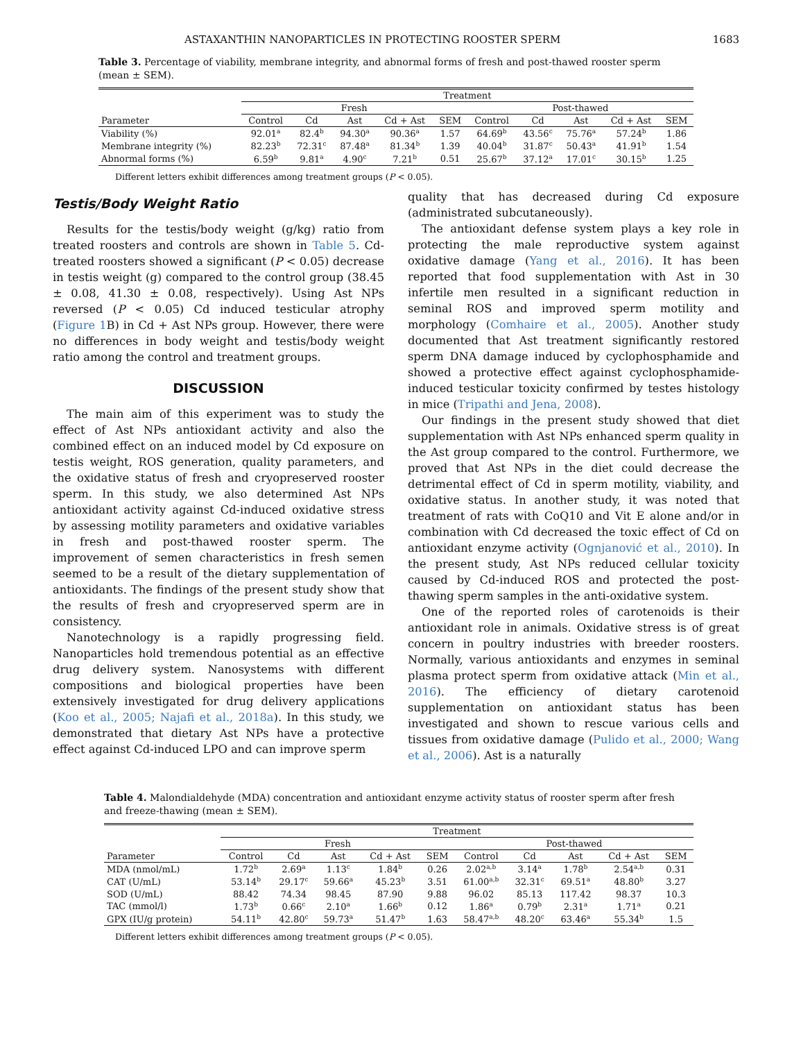ASTAXANTHIN NANOPARTICLES IN PROTECTING ROOSTER SPERM 1683
Table 3. Percentage of viability, membrane integrity, and abnormal forms of fresh and post-thawed rooster sperm (mean ± SEM).
| | Treatment | | | | | | | | | |
| --- | --- | --- | --- | --- | --- | --- | --- | --- | --- | --- |
| | Fresh | | | | | Post-thawed | | | | |
| Parameter | Control | Cd | Ast | Cd + Ast | SEM | Control | Cd | Ast | Cd + Ast | SEM |
| Viability (%) | 92.01<sup>a</sup> | 82.4<sup>b</sup> | 94.30<sup>a</sup> | 90.36<sup>a</sup> | 1.57 | 64.69<sup>b</sup> | 43.56<sup>c</sup> | 75.76<sup>a</sup> | 57.24<sup>b</sup> | 1.86 |
| Membrane integrity (%) | 82.23<sup>b</sup> | 72.31<sup>c</sup> | 87.48<sup>a</sup> | 81.34<sup>b</sup> | 1.39 | 40.04<sup>b</sup> | 31.87<sup>c</sup> | 50.43<sup>a</sup> | 41.91<sup>b</sup> | 1.54 |
| Abnormal forms (%) | 6.59<sup>b</sup> | 9.81<sup>a</sup> | 4.90<sup>c</sup> | 7.21<sup>b</sup> | 0.51 | 25.67<sup>b</sup> | 37.12<sup>a</sup> | 17.01<sup>c</sup> | 30.15<sup>b</sup> | 1.25 |
Different letters exhibit differences among treatment groups (P < 0.05).
Testis/Body Weight Ratio
Results for the testis/body weight (g/kg) ratio from treated roosters and controls are shown in Table 5. Cd-treated roosters showed a significant (P < 0.05) decrease in testis weight (g) compared to the control group (38.45 ± 0.08, 41.30 ± 0.08, respectively). Using Ast NPs reversed (P < 0.05) Cd induced testicular atrophy (Figure 1 B) in Cd + Ast NPs group. However, there were no differences in body weight and testis/body weight ratio among the control and treatment groups.
DISCUSSION
The main aim of this experiment was to study the effect of Ast NPs antioxidant activity and also the combined effect on an induced model by Cd exposure on testis weight, ROS generation, quality parameters, and the oxidative status of fresh and cryopreserved rooster sperm. In this study, we also determined Ast NPs antioxidant activity against Cd-induced oxidative stress by assessing motility parameters and oxidative variables in fresh and post-thawed rooster sperm. The improvement of semen characteristics in fresh semen seemed to be a result of the dietary supplementation of antioxidants. The findings of the present study show that the results of fresh and cryopreserved sperm are in consistency.
Nanotechnology is a rapidly progressing field. Nanoparticles hold tremendous potential as an effective drug delivery system. Nanosystems with different compositions and biological properties have been extensively investigated for drug delivery applications (Koo et al., 2005; Najafi et al., 2018a). In this study, we demonstrated that dietary Ast NPs have a protective effect against Cd-induced LPO and can improve sperm
quality that has decreased during Cd exposure (administrated subcutaneously).
The antioxidant defense system plays a key role in protecting the male reproductive system against oxidative damage (Yang et al., 2016). It has been reported that food supplementation with Ast in 30 infertile men resulted in a significant reduction in seminal ROS and improved sperm motility and morphology (Comhaire et al., 2005). Another study documented that Ast treatment significantly restored sperm DNA damage induced by cyclophosphamide and showed a protective effect against cyclophosphamide-induced testicular toxicity confirmed by testes histology in mice (Tripathi and Jena, 2008).
Our findings in the present study showed that diet supplementation with Ast NPs enhanced sperm quality in the Ast group compared to the control. Furthermore, we proved that Ast NPs in the diet could decrease the detrimental effect of Cd in sperm motility, viability, and oxidative status. In another study, it was noted that treatment of rats with CoQ10 and Vit E alone and/or in combination with Cd decreased the toxic effect of Cd on antioxidant enzyme activity (Ognjanović et al., 2010). In the present study, Ast NPs reduced cellular toxicity caused by Cd-induced ROS and protected the post-thawing sperm samples in the anti-oxidative system.
One of the reported roles of carotenoids is their antioxidant role in animals. Oxidative stress is of great concern in poultry industries with breeder roosters. Normally, various antioxidants and enzymes in seminal plasma protect sperm from oxidative attack (Min et al., 2016). The efficiency of dietary carotenoid supplementation on antioxidant status has been investigated and shown to rescue various cells and tissues from oxidative damage (Pulido et al., 2000; Wang et al., 2006). Ast is a naturally
Table 4. Malondialdehyde (MDA) concentration and antioxidant enzyme activity status of rooster sperm after fresh and freeze-thawing (mean ± SEM).
| | Treatment | | | | | | | | | |
| --- | --- | --- | --- | --- | --- | --- | --- | --- | --- | --- |
| | Fresh | | | | | Post-thawed | | | | |
| Parameter | Control | Cd | Ast | Cd + Ast | SEM | Control | Cd | Ast | Cd + Ast | SEM |
| MDA (nmol/mL) | 1.72<sup>b</sup> | 2.69<sup>a</sup> | 1.13<sup>c</sup> | 1.84<sup>b</sup> | 0.26 | 2.02<sup>a,b</sup> | 3.14<sup>a</sup> | 1.78<sup>b</sup> | 2.54<sup>a,b</sup> | 0.31 |
| CAT (U/mL) | 53.14<sup>b</sup> | 29.17<sup>c</sup> | 59.66<sup>a</sup> | 45.23<sup>b</sup> | 3.51 | 61.00<sup>a,b</sup> | 32.31<sup>c</sup> | 69.51<sup>a</sup> | 48.80<sup>b</sup> | 3.27 |
| SOD (U/mL) | 88.42 | 74.34 | 98.45 | 87.90 | 9.88 | 96.02 | 85.13 | 117.42 | 98.37 | 10.3 |
| TAC (mmol/l) | 1.73<sup>b</sup> | 0.66<sup>c</sup> | 2.10<sup>a</sup> | 1.66<sup>b</sup> | 0.12 | 1.86<sup>a</sup> | 0.79<sup>b</sup> | 2.31<sup>a</sup> | 1.71<sup>a</sup> | 0.21 |
| GPX (IU/g protein) | 54.11<sup>b</sup> | 42.80<sup>c</sup> | 59.73<sup>a</sup> | 51.47<sup>b</sup> | 1.63 | 58.47<sup>a,b</sup> | 48.20<sup>c</sup> | 63.46<sup>a</sup> | 55.34<sup>b</sup> | 1.5 |
Different letters exhibit differences among treatment groups (P < 0.05).